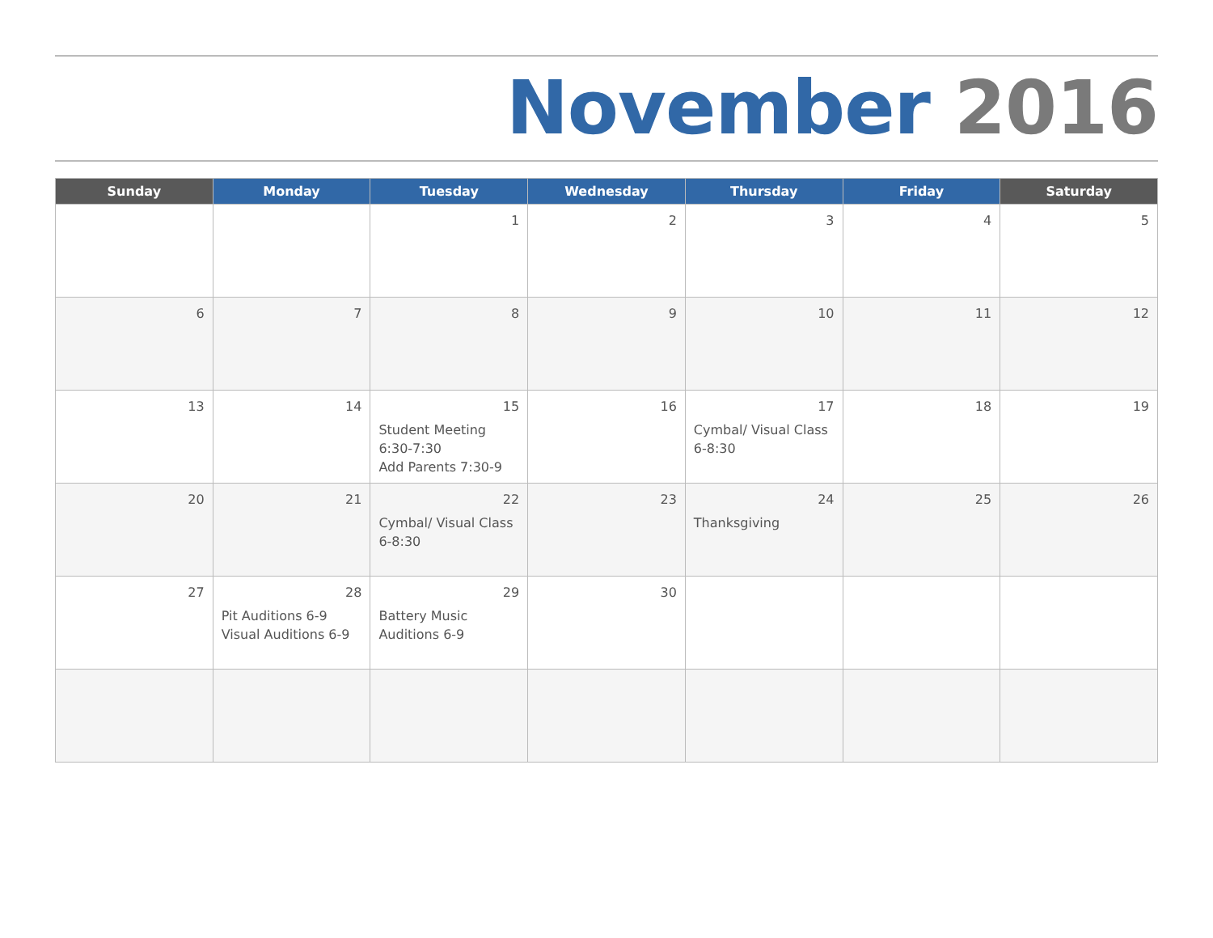November 2016
| Sunday | Monday | Tuesday | Wednesday | Thursday | Friday | Saturday |
| --- | --- | --- | --- | --- | --- | --- |
| | | 1 | 2 | 3 | 4 | 5 |
| 6 | 7 | 8 | 9 | 10 | 11 | 12 |
| 13 | 14 | 15 Student Meeting 6:30-7:30 Add Parents 7:30-9 | 16 | 17 Cymbal/ Visual Class 6-8:30 | 18 | 19 |
| 20 | 21 | 22 Cymbal/ Visual Class 6-8:30 | 23 | 24 Thanksgiving | 25 | 26 |
| 27 | 28 Pit Auditions 6-9 Visual Auditions 6-9 | 29 Battery Music Auditions 6-9 | 30 | | | |